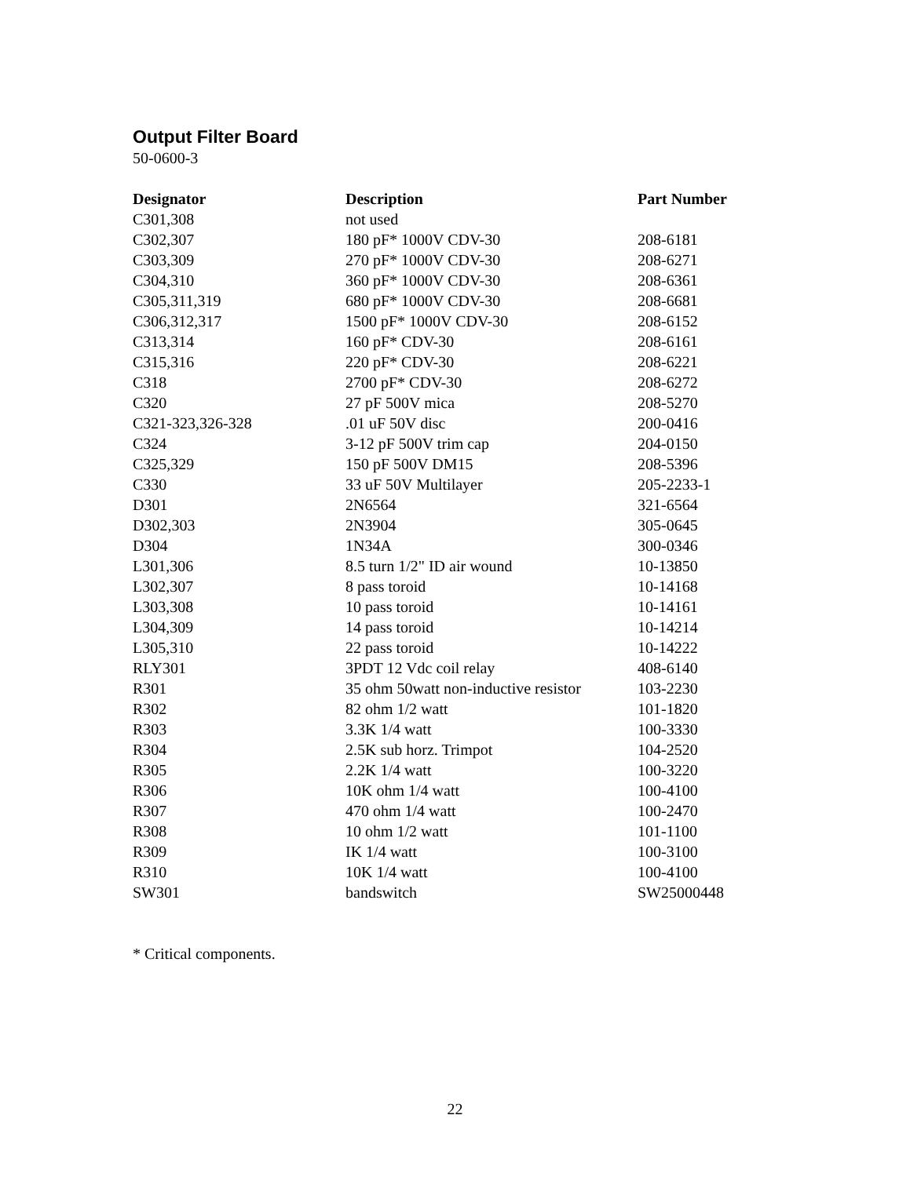Output Filter Board
50-0600-3
| Designator | Description | Part Number |
| --- | --- | --- |
| C301,308 | not used | |
| C302,307 | 180 pF* 1000V CDV-30 | 208-6181 |
| C303,309 | 270 pF* 1000V CDV-30 | 208-6271 |
| C304,310 | 360 pF* 1000V CDV-30 | 208-6361 |
| C305,311,319 | 680 pF* 1000V CDV-30 | 208-6681 |
| C306,312,317 | 1500 pF* 1000V CDV-30 | 208-6152 |
| C313,314 | 160 pF* CDV-30 | 208-6161 |
| C315,316 | 220 pF* CDV-30 | 208-6221 |
| C318 | 2700 pF* CDV-30 | 208-6272 |
| C320 | 27 pF 500V mica | 208-5270 |
| C321-323,326-328 | .01 uF 50V disc | 200-0416 |
| C324 | 3-12 pF 500V trim cap | 204-0150 |
| C325,329 | 150 pF 500V DM15 | 208-5396 |
| C330 | 33 uF 50V Multilayer | 205-2233-1 |
| D301 | 2N6564 | 321-6564 |
| D302,303 | 2N3904 | 305-0645 |
| D304 | 1N34A | 300-0346 |
| L301,306 | 8.5 turn 1/2" ID air wound | 10-13850 |
| L302,307 | 8 pass toroid | 10-14168 |
| L303,308 | 10 pass toroid | 10-14161 |
| L304,309 | 14 pass toroid | 10-14214 |
| L305,310 | 22 pass toroid | 10-14222 |
| RLY301 | 3PDT 12 Vdc coil relay | 408-6140 |
| R301 | 35 ohm 50watt non-inductive resistor | 103-2230 |
| R302 | 82 ohm 1/2 watt | 101-1820 |
| R303 | 3.3K 1/4 watt | 100-3330 |
| R304 | 2.5K sub horz. Trimpot | 104-2520 |
| R305 | 2.2K 1/4 watt | 100-3220 |
| R306 | 10K ohm 1/4 watt | 100-4100 |
| R307 | 470 ohm 1/4 watt | 100-2470 |
| R308 | 10 ohm 1/2 watt | 101-1100 |
| R309 | IK 1/4 watt | 100-3100 |
| R310 | 10K 1/4 watt | 100-4100 |
| SW301 | bandswitch | SW25000448 |
* Critical components.
22